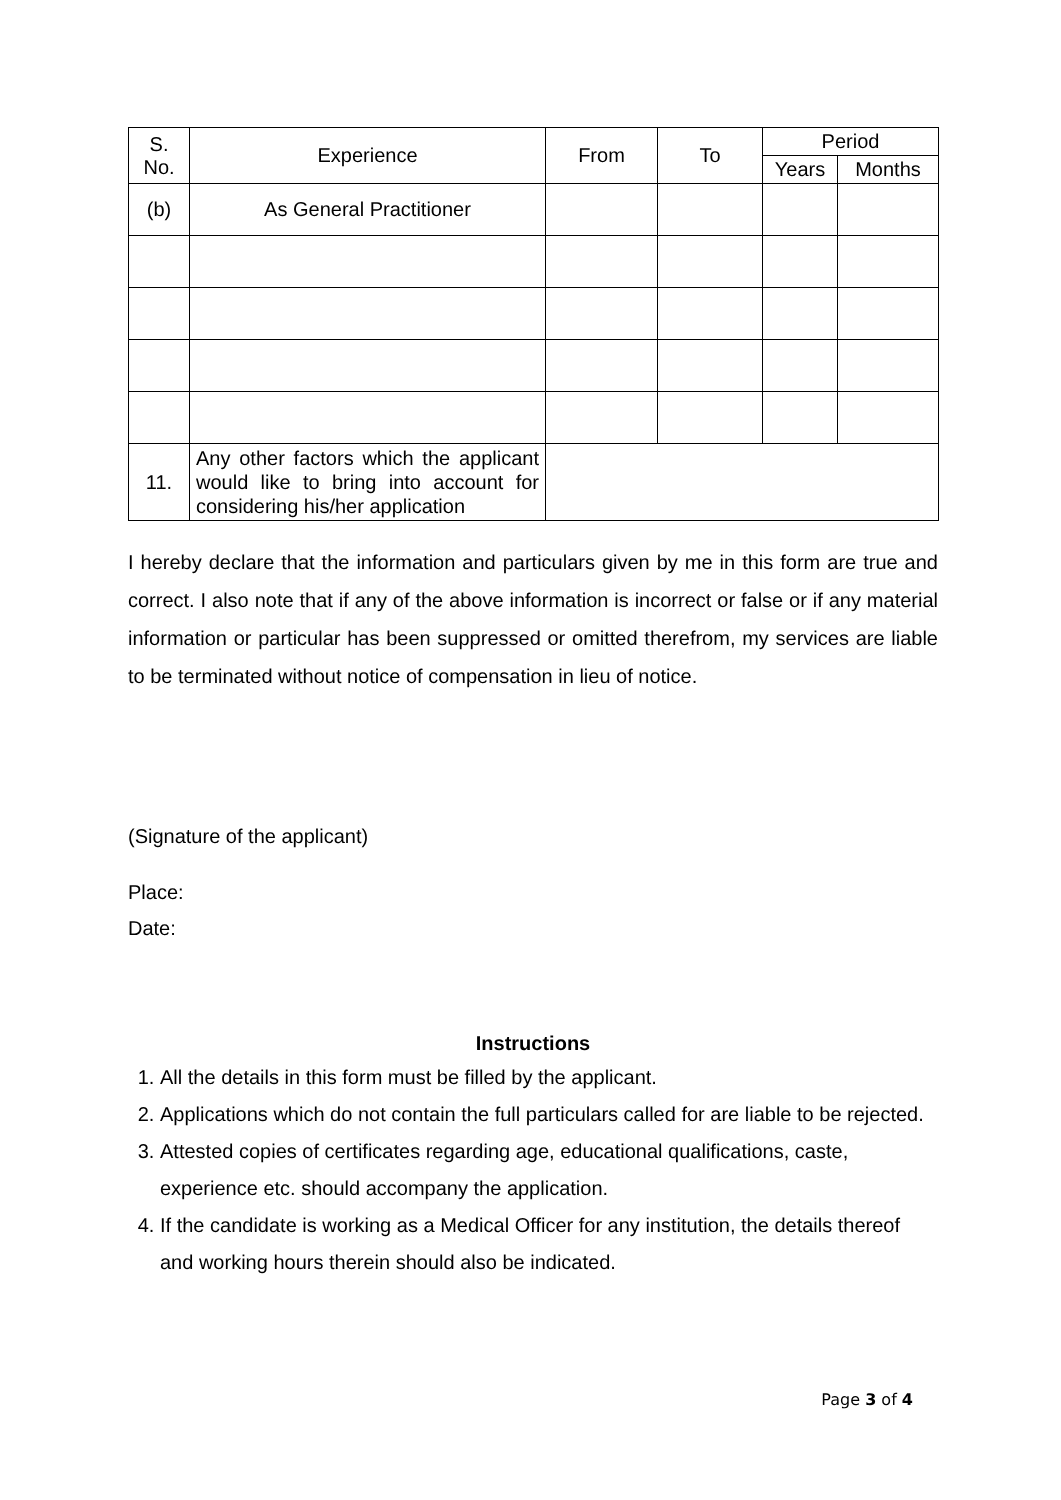| S. No. | Experience | From | To | Period | |
| --- | --- | --- | --- | --- | --- |
| | | | | Years | Months |
| (b) | As General Practitioner | | | | |
| 11. | Any other factors which the applicant would like to bring into account for considering his/her application | | | | |
I hereby declare that the information and particulars given by me in this form are true and correct. I also note that if any of the above information is incorrect or false or if any material information or particular has been suppressed or omitted therefrom, my services are liable to be terminated without notice of compensation in lieu of notice.
(Signature of the applicant)
Place:
Date:
Instructions
1. All the details in this form must be filled by the applicant.
2. Applications which do not contain the full particulars called for are liable to be rejected.
3. Attested copies of certificates regarding age, educational qualifications, caste, experience etc. should accompany the application.
4. If the candidate is working as a Medical Officer for any institution, the details thereof and working hours therein should also be indicated.
Page 3 of 4